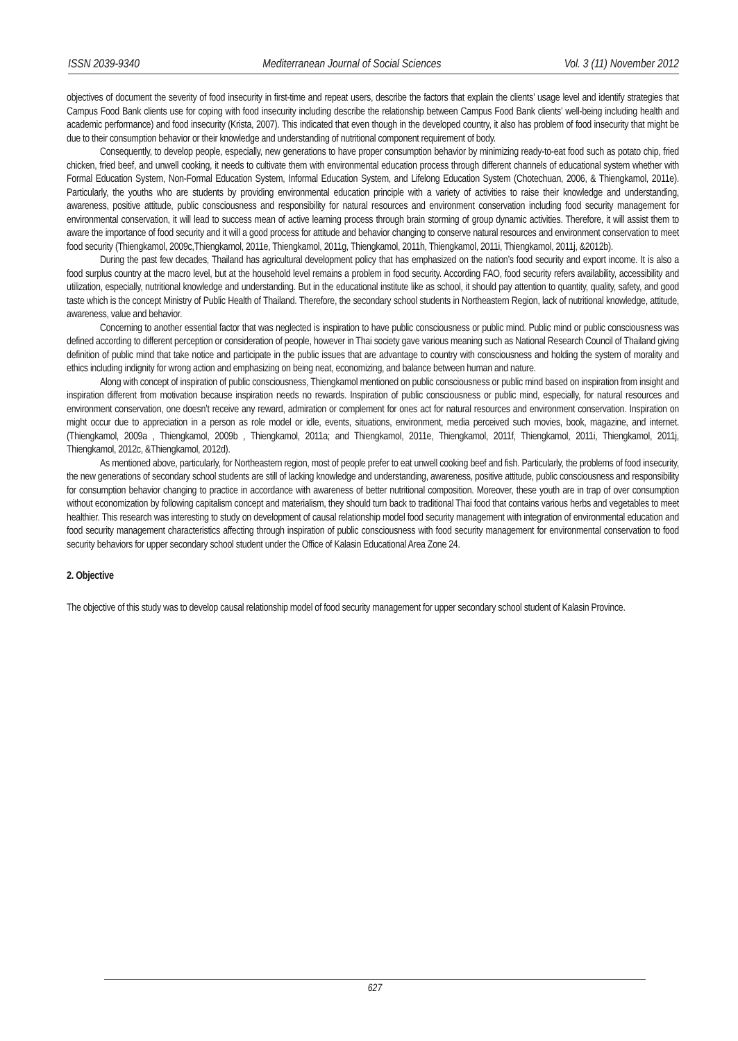ISSN 2039-9340 Mediterranean Journal of Social Sciences Vol. 3 (11) November 2012
objectives of document the severity of food insecurity in first-time and repeat users, describe the factors that explain the clients’ usage level and identify strategies that Campus Food Bank clients use for coping with food insecurity including describe the relationship between Campus Food Bank clients’ well-being including health and academic performance) and food insecurity (Krista, 2007). This indicated that even though in the developed country, it also has problem of food insecurity that might be due to their consumption behavior or their knowledge and understanding of nutritional component requirement of body.
Consequently, to develop people, especially, new generations to have proper consumption behavior by minimizing ready-to-eat food such as potato chip, fried chicken, fried beef, and unwell cooking, it needs to cultivate them with environmental education process through different channels of educational system whether with Formal Education System, Non-Formal Education System, Informal Education System, and Lifelong Education System (Chotechuan, 2006, & Thiengkamol, 2011e). Particularly, the youths who are students by providing environmental education principle with a variety of activities to raise their knowledge and understanding, awareness, positive attitude, public consciousness and responsibility for natural resources and environment conservation including food security management for environmental conservation, it will lead to success mean of active learning process through brain storming of group dynamic activities. Therefore, it will assist them to aware the importance of food security and it will a good process for attitude and behavior changing to conserve natural resources and environment conservation to meet food security (Thiengkamol, 2009c,Thiengkamol, 2011e, Thiengkamol, 2011g, Thiengkamol, 2011h, Thiengkamol, 2011i, Thiengkamol, 2011j, &2012b).
During the past few decades, Thailand has agricultural development policy that has emphasized on the nation’s food security and export income. It is also a food surplus country at the macro level, but at the household level remains a problem in food security. According FAO, food security refers availability, accessibility and utilization, especially, nutritional knowledge and understanding. But in the educational institute like as school, it should pay attention to quantity, quality, safety, and good taste which is the concept Ministry of Public Health of Thailand. Therefore, the secondary school students in Northeastern Region, lack of nutritional knowledge, attitude, awareness, value and behavior.
Concerning to another essential factor that was neglected is inspiration to have public consciousness or public mind. Public mind or public consciousness was defined according to different perception or consideration of people, however in Thai society gave various meaning such as National Research Council of Thailand giving definition of public mind that take notice and participate in the public issues that are advantage to country with consciousness and holding the system of morality and ethics including indignity for wrong action and emphasizing on being neat, economizing, and balance between human and nature.
Along with concept of inspiration of public consciousness, Thiengkamol mentioned on public consciousness or public mind based on inspiration from insight and inspiration different from motivation because inspiration needs no rewards. Inspiration of public consciousness or public mind, especially, for natural resources and environment conservation, one doesn’t receive any reward, admiration or complement for ones act for natural resources and environment conservation. Inspiration on might occur due to appreciation in a person as role model or idle, events, situations, environment, media perceived such movies, book, magazine, and internet. (Thiengkamol, 2009a , Thiengkamol, 2009b , Thiengkamol, 2011a; and Thiengkamol, 2011e, Thiengkamol, 2011f, Thiengkamol, 2011i, Thiengkamol, 2011j, Thiengkamol, 2012c, &Thiengkamol, 2012d).
As mentioned above, particularly, for Northeastern region, most of people prefer to eat unwell cooking beef and fish. Particularly, the problems of food insecurity, the new generations of secondary school students are still of lacking knowledge and understanding, awareness, positive attitude, public consciousness and responsibility for consumption behavior changing to practice in accordance with awareness of better nutritional composition. Moreover, these youth are in trap of over consumption without economization by following capitalism concept and materialism, they should turn back to traditional Thai food that contains various herbs and vegetables to meet healthier. This research was interesting to study on development of causal relationship model food security management with integration of environmental education and food security management characteristics affecting through inspiration of public consciousness with food security management for environmental conservation to food security behaviors for upper secondary school student under the Office of Kalasin Educational Area Zone 24.
2. Objective
The objective of this study was to develop causal relationship model of food security management for upper secondary school student of Kalasin Province.
627